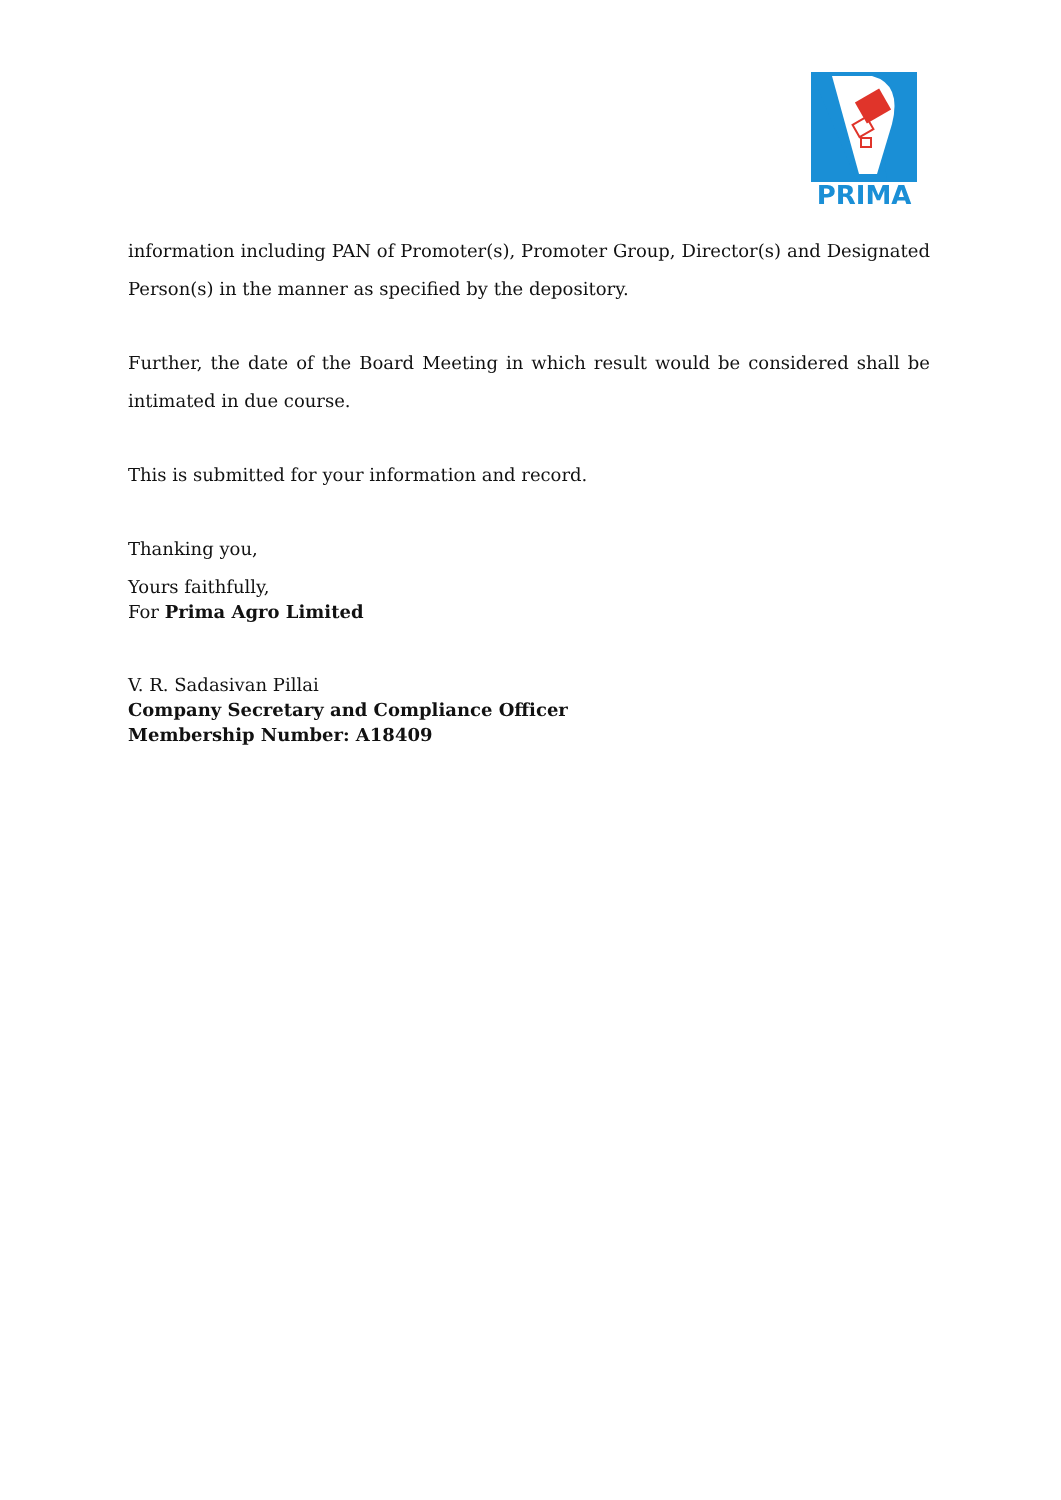PRIMA
information including PAN of Promoter(s), Promoter Group, Director(s) and Designated Person(s) in the manner as specified by the depository.
Further, the date of the Board Meeting in which result would be considered shall be intimated in due course.
This is submitted for your information and record.
Thanking you,
Yours faithfully,
For Prima Agro Limited
V. R. Sadasivan Pillai
Company Secretary and Compliance Officer
Membership Number: A18409